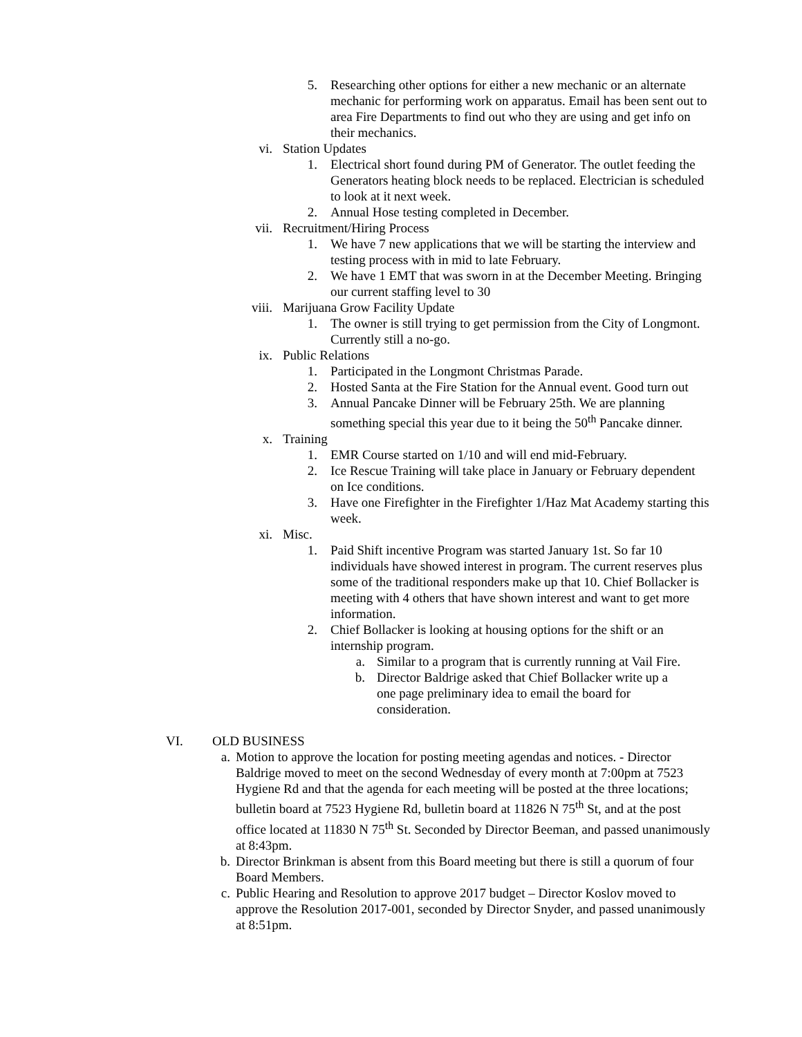5. Researching other options for either a new mechanic or an alternate mechanic for performing work on apparatus. Email has been sent out to area Fire Departments to find out who they are using and get info on their mechanics.
vi. Station Updates
1. Electrical short found during PM of Generator. The outlet feeding the Generators heating block needs to be replaced. Electrician is scheduled to look at it next week.
2. Annual Hose testing completed in December.
vii. Recruitment/Hiring Process
1. We have 7 new applications that we will be starting the interview and testing process with in mid to late February.
2. We have 1 EMT that was sworn in at the December Meeting. Bringing our current staffing level to 30
viii. Marijuana Grow Facility Update
1. The owner is still trying to get permission from the City of Longmont. Currently still a no-go.
ix. Public Relations
1. Participated in the Longmont Christmas Parade.
2. Hosted Santa at the Fire Station for the Annual event. Good turn out
3. Annual Pancake Dinner will be February 25th. We are planning something special this year due to it being the 50<sup>th</sup> Pancake dinner.
x. Training
1. EMR Course started on 1/10 and will end mid-February.
2. Ice Rescue Training will take place in January or February dependent on Ice conditions.
3. Have one Firefighter in the Firefighter 1/Haz Mat Academy starting this week.
xi. Misc.
1. Paid Shift incentive Program was started January 1st. So far 10 individuals have showed interest in program. The current reserves plus some of the traditional responders make up that 10. Chief Bollacker is meeting with 4 others that have shown interest and want to get more information.
2. Chief Bollacker is looking at housing options for the shift or an internship program.
a. Similar to a program that is currently running at Vail Fire.
b. Director Baldrige asked that Chief Bollacker write up a one page preliminary idea to email the board for consideration.
VI. OLD BUSINESS
a. Motion to approve the location for posting meeting agendas and notices. - Director Baldrige moved to meet on the second Wednesday of every month at 7:00pm at 7523 Hygiene Rd and that the agenda for each meeting will be posted at the three locations; bulletin board at 7523 Hygiene Rd, bulletin board at 11826 N 75<sup>th</sup> St, and at the post office located at 11830 N 75<sup>th</sup> St. Seconded by Director Beeman, and passed unanimously at 8:43pm.
b. Director Brinkman is absent from this Board meeting but there is still a quorum of four Board Members.
c. Public Hearing and Resolution to approve 2017 budget – Director Koslov moved to approve the Resolution 2017-001, seconded by Director Snyder, and passed unanimously at 8:51pm.